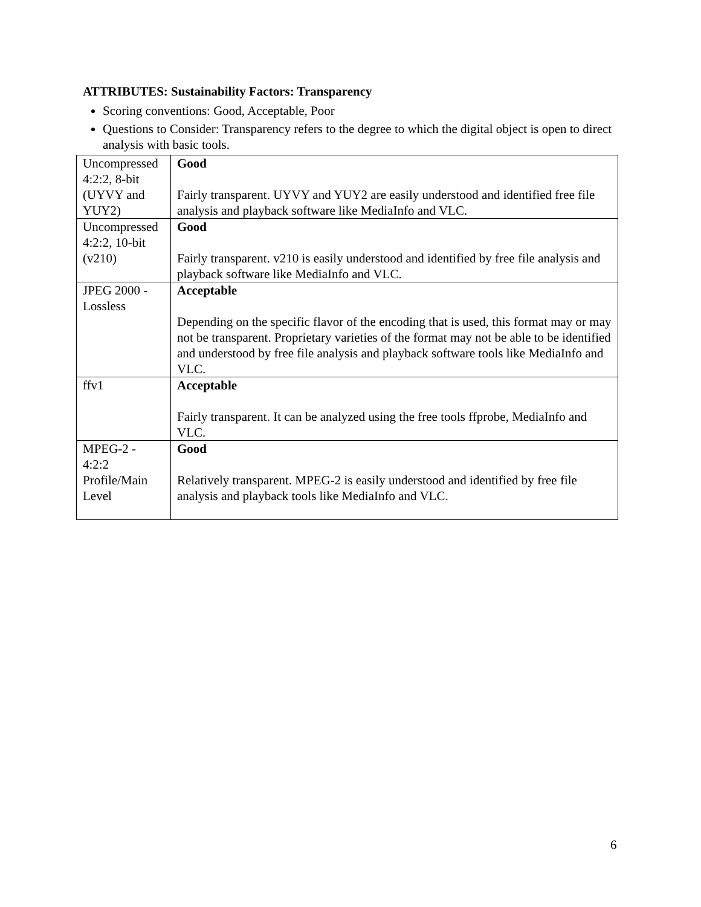ATTRIBUTES: Sustainability Factors: Transparency
Scoring conventions: Good, Acceptable, Poor
Questions to Consider: Transparency refers to the degree to which the digital object is open to direct analysis with basic tools.
| Uncompressed 4:2:2, 8-bit (UYVY and YUY2) | Good Fairly transparent. UYVY and YUY2 are easily understood and identified free file analysis and playback software like MediaInfo and VLC. |
| Uncompressed 4:2:2, 10-bit (v210) | Good Fairly transparent. v210 is easily understood and identified by free file analysis and playback software like MediaInfo and VLC. |
| JPEG 2000 - Lossless | Acceptable Depending on the specific flavor of the encoding that is used, this format may or may not be transparent. Proprietary varieties of the format may not be able to be identified and understood by free file analysis and playback software tools like MediaInfo and VLC. |
| ffv1 | Acceptable Fairly transparent. It can be analyzed using the free tools ffprobe, MediaInfo and VLC. |
| MPEG-2 - 4:2:2 Profile/Main Level | Good Relatively transparent. MPEG-2 is easily understood and identified by free file analysis and playback tools like MediaInfo and VLC. |
6